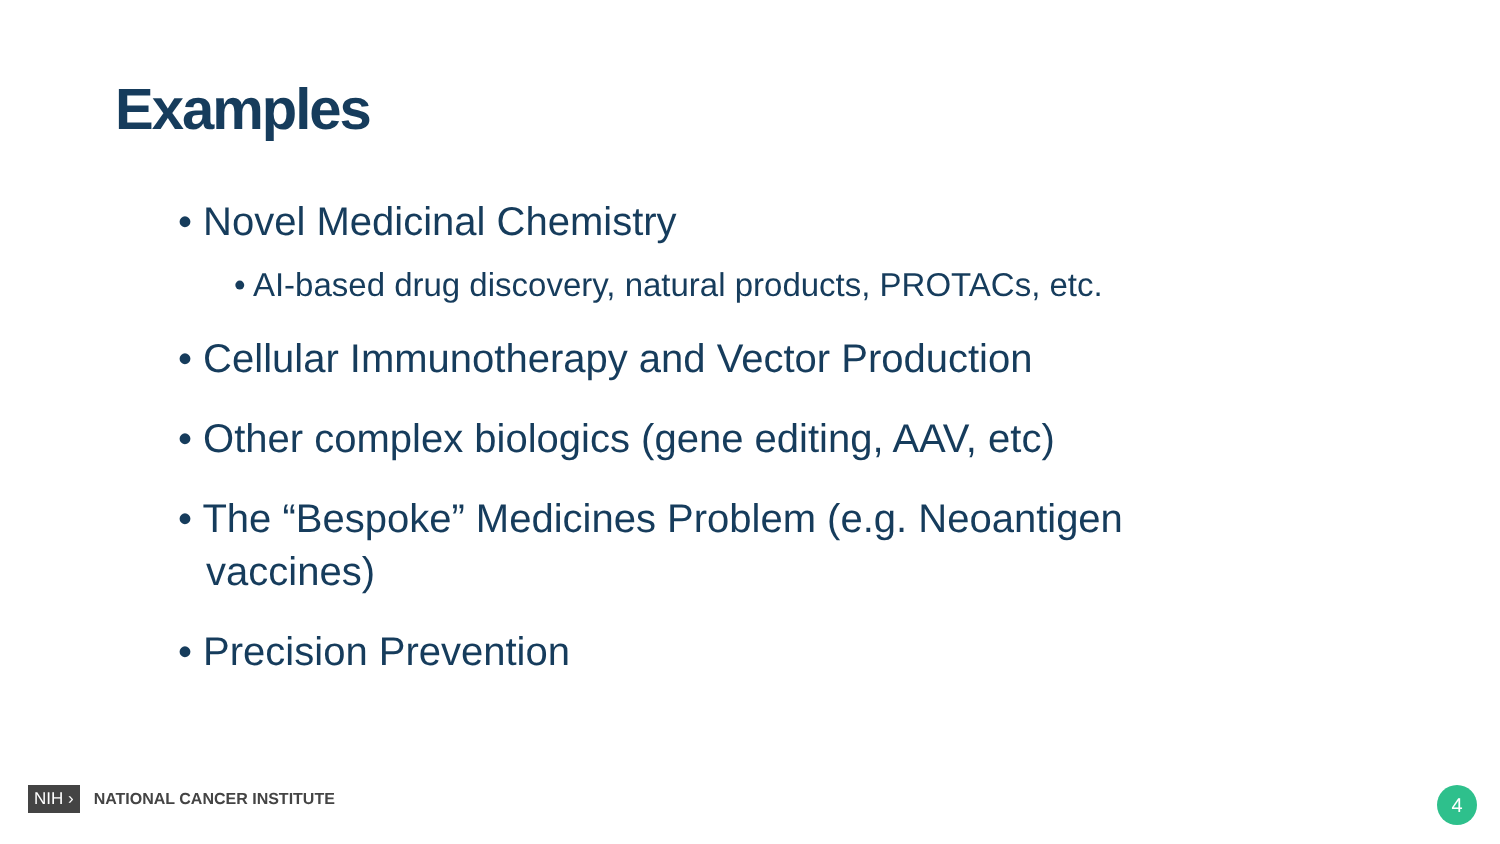Examples
• Novel Medicinal Chemistry
• AI-based drug discovery, natural products, PROTACs, etc.
• Cellular Immunotherapy and Vector Production
• Other complex biologics (gene editing, AAV, etc)
• The “Bespoke” Medicines Problem (e.g. Neoantigen vaccines)
• Precision Prevention
NIH › NATIONAL CANCER INSTITUTE
4